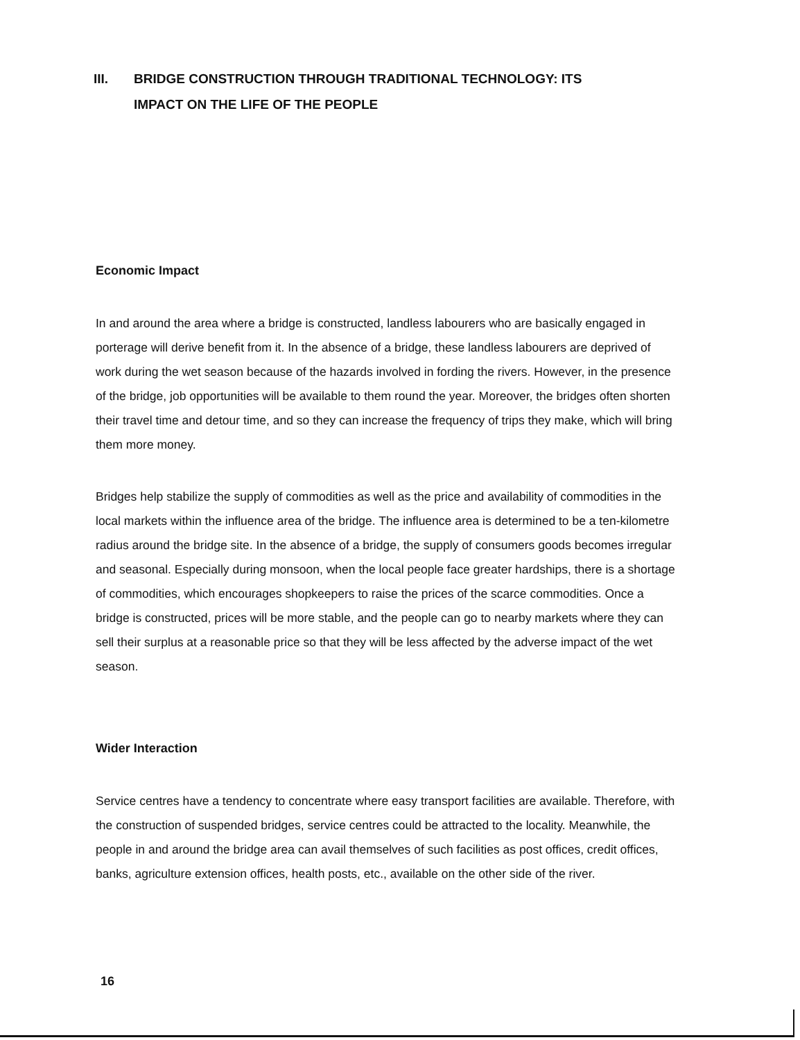III. BRIDGE CONSTRUCTION THROUGH TRADITIONAL TECHNOLOGY: ITS
IMPACT ON THE LIFE OF THE PEOPLE
Economic Impact
In and around the area where a bridge is constructed, landless labourers who are basically engaged in porterage will derive benefit from it. In the absence of a bridge, these landless labourers are deprived of work during the wet season because of the hazards involved in fording the rivers. However, in the presence of the bridge, job opportunities will be available to them round the year. Moreover, the bridges often shorten their travel time and detour time, and so they can increase the frequency of trips they make, which will bring them more money.
Bridges help stabilize the supply of commodities as well as the price and availability of commodities in the local markets within the influence area of the bridge. The influence area is determined to be a ten-kilometre radius around the bridge site. In the absence of a bridge, the supply of consumers goods becomes irregular and seasonal. Especially during monsoon, when the local people face greater hardships, there is a shortage of commodities, which encourages shopkeepers to raise the prices of the scarce commodities. Once a bridge is constructed, prices will be more stable, and the people can go to nearby markets where they can sell their surplus at a reasonable price so that they will be less affected by the adverse impact of the wet season.
Wider Interaction
Service centres have a tendency to concentrate where easy transport facilities are available. Therefore, with the construction of suspended bridges, service centres could be attracted to the locality. Meanwhile, the people in and around the bridge area can avail themselves of such facilities as post offices, credit offices, banks, agriculture extension offices, health posts, etc., available on the other side of the river.
16